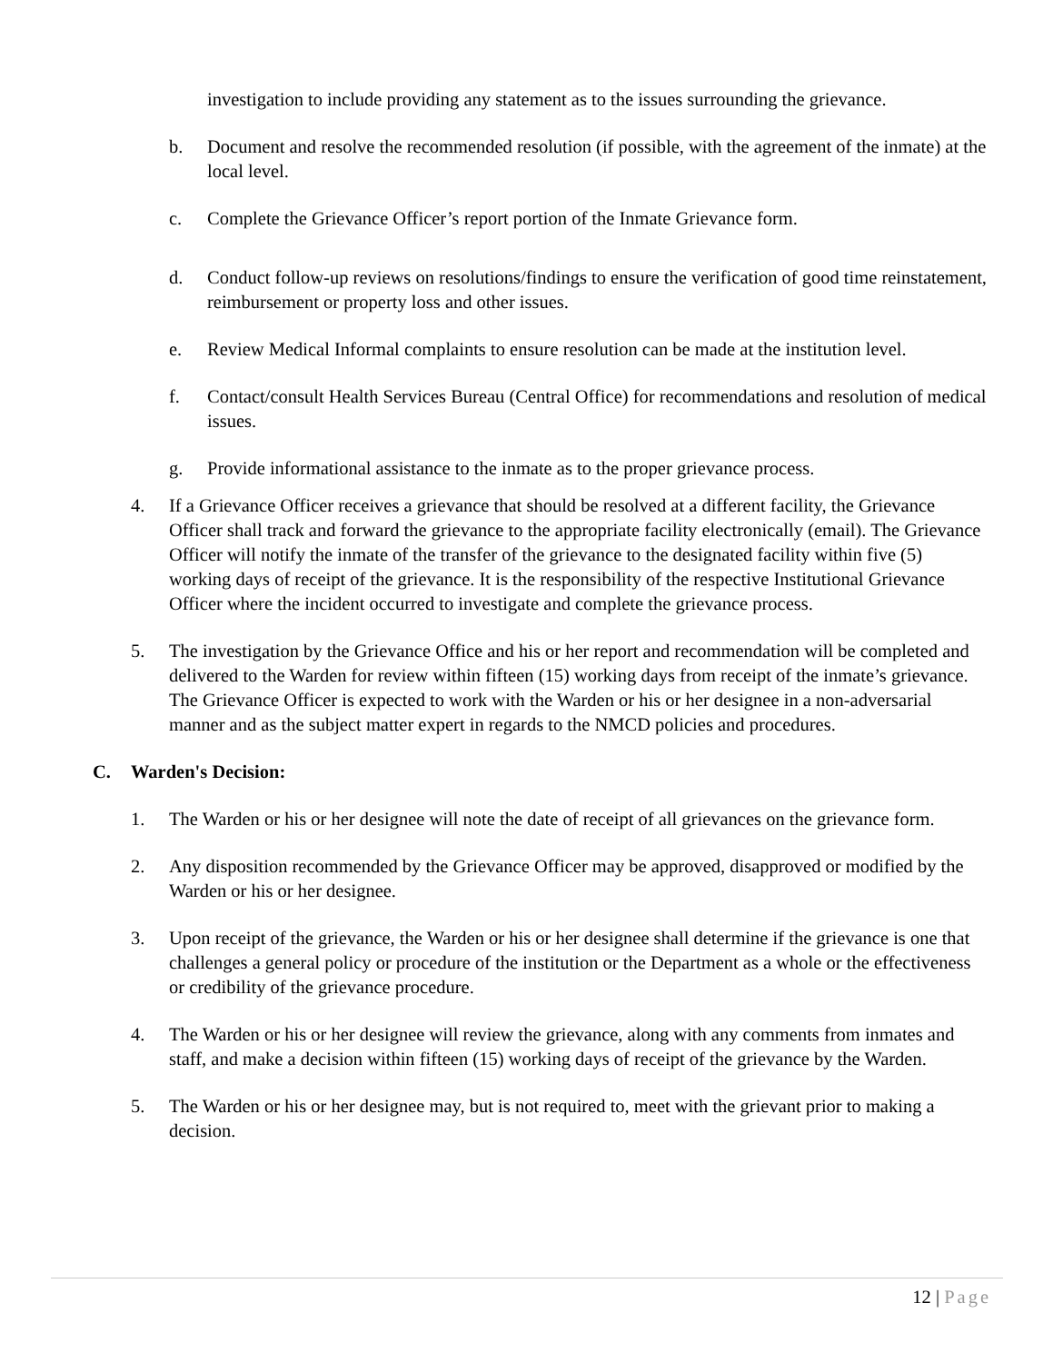investigation to include providing any statement as to the issues surrounding the grievance.
b. Document and resolve the recommended resolution (if possible, with the agreement of the inmate) at the local level.
c. Complete the Grievance Officer’s report portion of the Inmate Grievance form.
d. Conduct follow-up reviews on resolutions/findings to ensure the verification of good time reinstatement, reimbursement or property loss and other issues.
e. Review Medical Informal complaints to ensure resolution can be made at the institution level.
f. Contact/consult Health Services Bureau (Central Office) for recommendations and resolution of medical issues.
g. Provide informational assistance to the inmate as to the proper grievance process.
4. If a Grievance Officer receives a grievance that should be resolved at a different facility, the Grievance Officer shall track and forward the grievance to the appropriate facility electronically (email). The Grievance Officer will notify the inmate of the transfer of the grievance to the designated facility within five (5) working days of receipt of the grievance. It is the responsibility of the respective Institutional Grievance Officer where the incident occurred to investigate and complete the grievance process.
5. The investigation by the Grievance Office and his or her report and recommendation will be completed and delivered to the Warden for review within fifteen (15) working days from receipt of the inmate’s grievance. The Grievance Officer is expected to work with the Warden or his or her designee in a non-adversarial manner and as the subject matter expert in regards to the NMCD policies and procedures.
C. Warden's Decision:
1. The Warden or his or her designee will note the date of receipt of all grievances on the grievance form.
2. Any disposition recommended by the Grievance Officer may be approved, disapproved or modified by the Warden or his or her designee.
3. Upon receipt of the grievance, the Warden or his or her designee shall determine if the grievance is one that challenges a general policy or procedure of the institution or the Department as a whole or the effectiveness or credibility of the grievance procedure.
4. The Warden or his or her designee will review the grievance, along with any comments from inmates and staff, and make a decision within fifteen (15) working days of receipt of the grievance by the Warden.
5. The Warden or his or her designee may, but is not required to, meet with the grievant prior to making a decision.
12 | Page